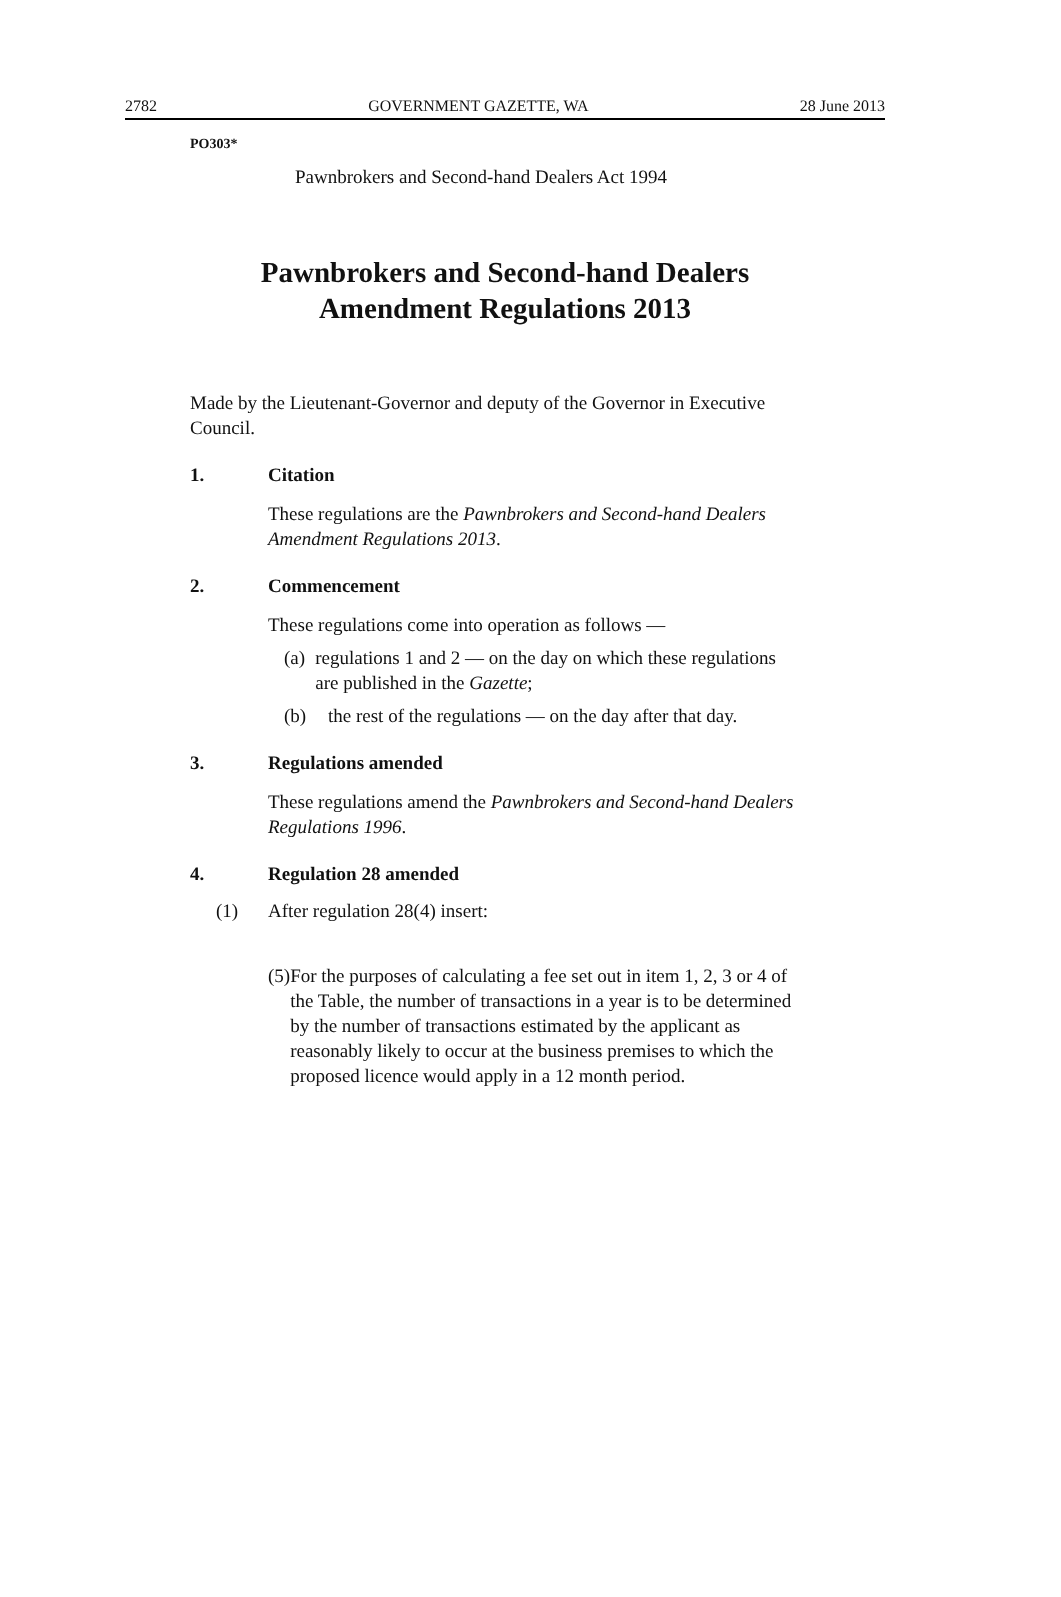2782 GOVERNMENT GAZETTE, WA 28 June 2013
PO303*
Pawnbrokers and Second-hand Dealers Act 1994
Pawnbrokers and Second-hand Dealers
Amendment Regulations 2013
Made by the Lieutenant-Governor and deputy of the Governor in Executive Council.
1. Citation
These regulations are the Pawnbrokers and Second-hand Dealers Amendment Regulations 2013.
2. Commencement
These regulations come into operation as follows —
(a) regulations 1 and 2 — on the day on which these regulations are published in the Gazette;
(b) the rest of the regulations — on the day after that day.
3. Regulations amended
These regulations amend the Pawnbrokers and Second-hand Dealers Regulations 1996.
4. Regulation 28 amended
(1) After regulation 28(4) insert:
(5) For the purposes of calculating a fee set out in item 1, 2, 3 or 4 of the Table, the number of transactions in a year is to be determined by the number of transactions estimated by the applicant as reasonably likely to occur at the business premises to which the proposed licence would apply in a 12 month period.